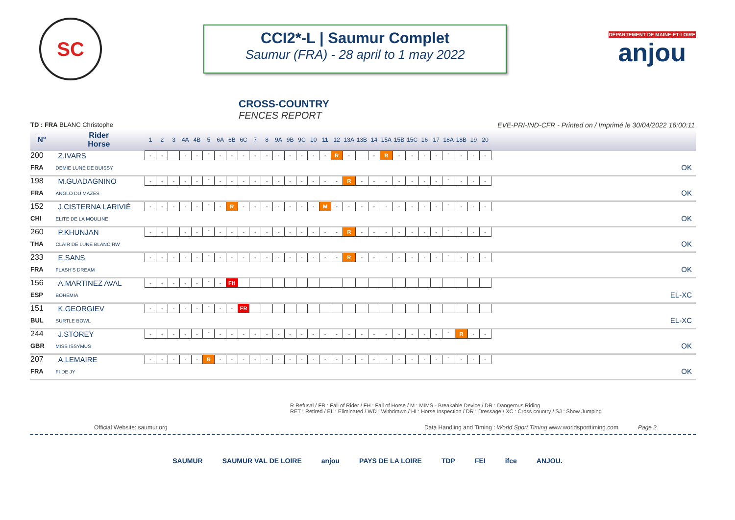SC
CCI2*-L | Saumur Complet
Saumur (FRA) - 28 april to 1 may 2022
DÉPARTEMENT DE MAINE-ET-LOIRE
anjou
CROSS-COUNTRY
FENCES REPORT
TD : FRA BLANC Christophe EVE-PRI-IND-CFR - Printed on / Imprimé le 30/04/2022 16:00:11
| N° | Rider Horse | 1 | 2 | 3 | 4A | 4B | 5 | 6A | 6B | 6C | 7 | 8 | 9A | 9B | 9C | 10 | 11 | 12 | 13A | 13B | 14 | 15A | 15B | 15C | 16 | 17 | 18A | 18B | 19 | 20 | |
| --- | --- | --- | --- | --- | --- | --- | --- | --- | --- | --- | --- | --- | --- | --- | --- | --- | --- | --- | --- | --- | --- | --- | --- | --- | --- | --- | --- | --- | --- | --- | --- |
| 200 | Z.IVARS | - | - | | - | - | ˉ | - | - | - | - | - | - | - | - | - | - | R | - | | - | R | - | - | - | - | ˉ | - | - | - | |
| FRA | DEMIE LUNE DE BUISSY | | | | | | | | | | | | | | | | | | | | | | | | | | | | | | OK |
| 198 | M.GUADAGNINO | - | - | - | - | - | ˉ | - | - | - | - | - | - | - | - | - | - | - | R | - | - | - | - | - | - | - | ˉ | - | - | - | |
| FRA | ANGLO DU MAZES | | | | | | | | | | | | | | | | | | | | | | | | | | | | | | OK |
| 152 | J.CISTERNA LARIVIÈ | - | - | - | - | - | ˉ | - | R | - | - | - | - | - | - | - | M | - | - | - | - | - | - | - | - | - | ˉ | - | - | - | |
| CHI | ELITE DE LA MOULINE | | | | | | | | | | | | | | | | | | | | | | | | | | | | | | OK |
| 260 | P.KHUNJAN | - | - | | - | - | ˉ | - | - | - | - | - | - | - | - | - | - | - | R | - | - | - | - | - | - | - | ˉ | - | - | - | |
| THA | CLAIR DE LUNE BLANC RW | | | | | | | | | | | | | | | | | | | | | | | | | | | | | | OK |
| 233 | E.SANS | - | - | - | - | - | ˉ | - | - | - | - | - | - | - | - | - | - | - | R | - | - | - | - | - | - | - | ˉ | - | - | - | |
| FRA | FLASH'S DREAM | | | | | | | | | | | | | | | | | | | | | | | | | | | | | | OK |
| 156 | A.MARTINEZ AVAL | - | - | - | - | - | ˉ | - | FH | | | | | | | | | | | | | | | | | | | | | | |
| ESP | BOHEMIA | | | | | | | | | | | | | | | | | | | | | | | | | | | | | | EL-XC |
| 151 | K.GEORGIEV | - | - | - | - | - | ˉ | - | - | FR | | | | | | | | | | | | | | | | | | | | | |
| BUL | SURTLE BOWL | | | | | | | | | | | | | | | | | | | | | | | | | | | | | | EL-XC |
| 244 | J.STOREY | - | - | - | - | - | ˉ | - | - | - | - | - | - | - | - | - | - | - | - | - | - | - | - | - | - | - | ˉ | R | - | - | |
| GBR | MISS ISSYMUS | | | | | | | | | | | | | | | | | | | | | | | | | | | | | | OK |
| 207 | A.LEMAIRE | - | - | - | - | - | R | - | - | - | - | - | - | - | - | - | - | - | - | - | - | - | - | - | - | - | ˉ | - | - | - | |
| FRA | FI DE JY | | | | | | | | | | | | | | | | | | | | | | | | | | | | | | OK |
R Refusal / FR : Fall of Rider / FH : Fall of Horse / M : MIMS - Breakable Device / DR : Dangerous Riding
RET : Retired / EL : Eliminated / WD : Withdrawn / HI : Horse Inspection / DR : Dressage / XC : Cross country / SJ : Show Jumping
Official Website: saumur.org Data Handling and Timing : World Sport Timing www.worldsporttiming.com Page 2
SAUMUR SAUMUR VAL DE LOIRE anjou PAYS DE LA LOIRE TDP FEI ifce ANJOU.